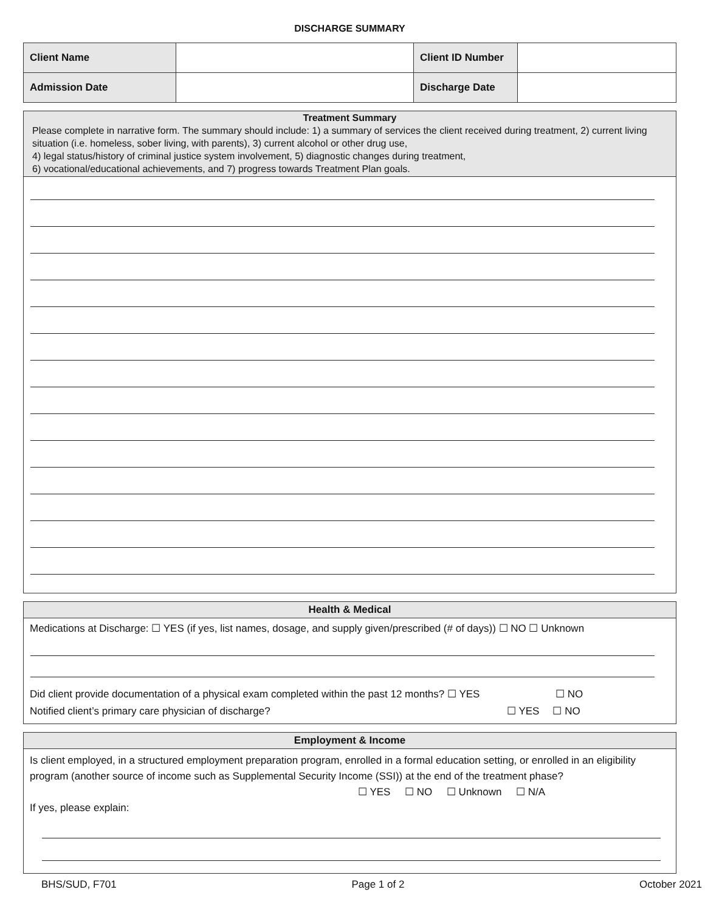DISCHARGE SUMMARY
| Client Name | | Client ID Number | |
| Admission Date | | Discharge Date | |
Treatment Summary
Please complete in narrative form. The summary should include: 1) a summary of services the client received during treatment, 2) current living situation (i.e. homeless, sober living, with parents), 3) current alcohol or other drug use,
4) legal status/history of criminal justice system involvement, 5) diagnostic changes during treatment,
6) vocational/educational achievements, and 7) progress towards Treatment Plan goals.
Health & Medical
Medications at Discharge: ☐ YES (if yes, list names, dosage, and supply given/prescribed (# of days)) ☐ NO ☐ Unknown
Did client provide documentation of a physical exam completed within the past 12 months? ☐ YES ☐ NO
Notified client’s primary care physician of discharge? ☐ YES ☐ NO
Employment & Income
Is client employed, in a structured employment preparation program, enrolled in a formal education setting, or enrolled in an eligibility program (another source of income such as Supplemental Security Income (SSI)) at the end of the treatment phase? ☐ YES ☐ NO ☐ Unknown ☐ N/A
If yes, please explain:
BHS/SUD, F701 Page 1 of 2 October 2021